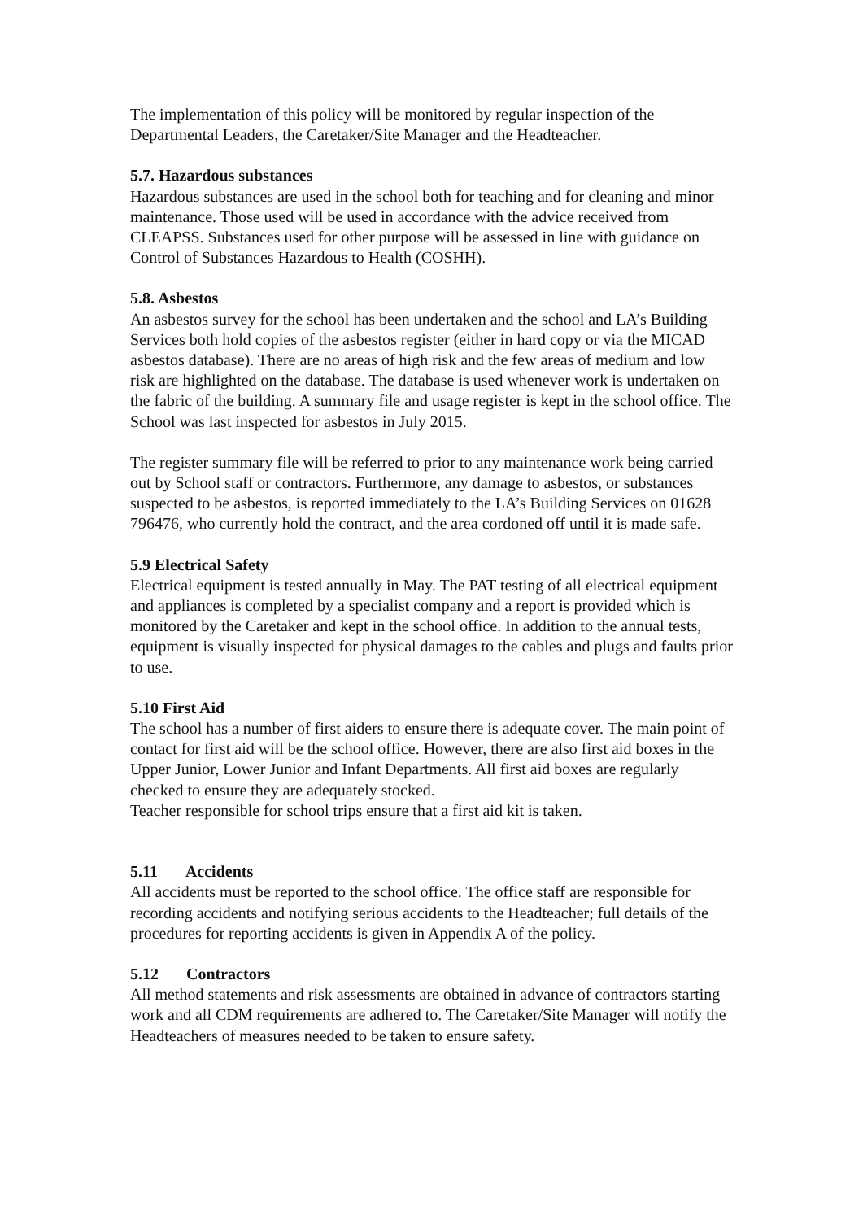The implementation of this policy will be monitored by regular inspection of the Departmental Leaders, the Caretaker/Site Manager and the Headteacher.
5.7. Hazardous substances
Hazardous substances are used in the school both for teaching and for cleaning and minor maintenance. Those used will be used in accordance with the advice received from CLEAPSS. Substances used for other purpose will be assessed in line with guidance on Control of Substances Hazardous to Health (COSHH).
5.8. Asbestos
An asbestos survey for the school has been undertaken and the school and LA’s Building Services both hold copies of the asbestos register (either in hard copy or via the MICAD asbestos database). There are no areas of high risk and the few areas of medium and low risk are highlighted on the database. The database is used whenever work is undertaken on the fabric of the building. A summary file and usage register is kept in the school office. The School was last inspected for asbestos in July 2015.
The register summary file will be referred to prior to any maintenance work being carried out by School staff or contractors. Furthermore, any damage to asbestos, or substances suspected to be asbestos, is reported immediately to the LA’s Building Services on 01628 796476, who currently hold the contract, and the area cordoned off until it is made safe.
5.9 Electrical Safety
Electrical equipment is tested annually in May. The PAT testing of all electrical equipment and appliances is completed by a specialist company and a report is provided which is monitored by the Caretaker and kept in the school office. In addition to the annual tests, equipment is visually inspected for physical damages to the cables and plugs and faults prior to use.
5.10 First Aid
The school has a number of first aiders to ensure there is adequate cover. The main point of contact for first aid will be the school office. However, there are also first aid boxes in the Upper Junior, Lower Junior and Infant Departments. All first aid boxes are regularly checked to ensure they are adequately stocked.
Teacher responsible for school trips ensure that a first aid kit is taken.
5.11 Accidents
All accidents must be reported to the school office. The office staff are responsible for recording accidents and notifying serious accidents to the Headteacher; full details of the procedures for reporting accidents is given in Appendix A of the policy.
5.12 Contractors
All method statements and risk assessments are obtained in advance of contractors starting work and all CDM requirements are adhered to. The Caretaker/Site Manager will notify the Headteachers of measures needed to be taken to ensure safety.